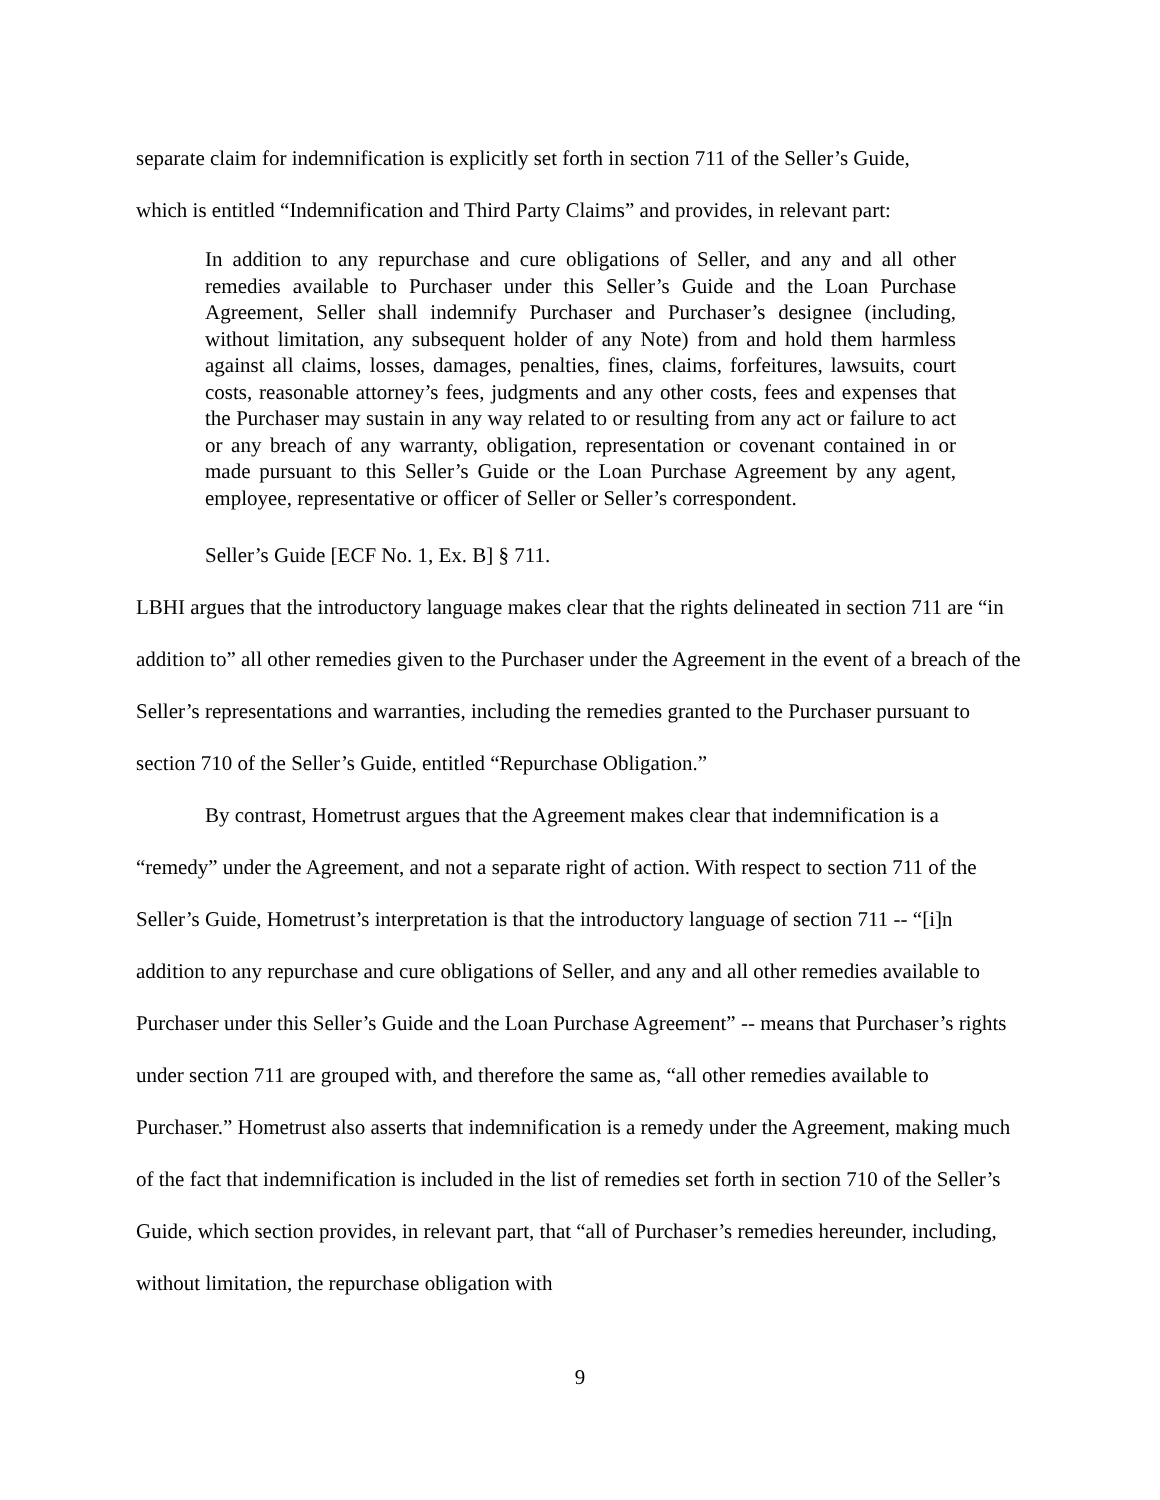separate claim for indemnification is explicitly set forth in section 711 of the Seller’s Guide,
which is entitled “Indemnification and Third Party Claims” and provides, in relevant part:
In addition to any repurchase and cure obligations of Seller, and any and all other remedies available to Purchaser under this Seller’s Guide and the Loan Purchase Agreement, Seller shall indemnify Purchaser and Purchaser’s designee (including, without limitation, any subsequent holder of any Note) from and hold them harmless against all claims, losses, damages, penalties, fines, claims, forfeitures, lawsuits, court costs, reasonable attorney’s fees, judgments and any other costs, fees and expenses that the Purchaser may sustain in any way related to or resulting from any act or failure to act or any breach of any warranty, obligation, representation or covenant contained in or made pursuant to this Seller’s Guide or the Loan Purchase Agreement by any agent, employee, representative or officer of Seller or Seller’s correspondent.
Seller’s Guide [ECF No. 1, Ex. B] § 711.
LBHI argues that the introductory language makes clear that the rights delineated in section 711 are “in addition to” all other remedies given to the Purchaser under the Agreement in the event of a breach of the Seller’s representations and warranties, including the remedies granted to the Purchaser pursuant to section 710 of the Seller’s Guide, entitled “Repurchase Obligation.”
By contrast, Hometrust argues that the Agreement makes clear that indemnification is a “remedy” under the Agreement, and not a separate right of action. With respect to section 711 of the Seller’s Guide, Hometrust’s interpretation is that the introductory language of section 711 -- “[i]n addition to any repurchase and cure obligations of Seller, and any and all other remedies available to Purchaser under this Seller’s Guide and the Loan Purchase Agreement” -- means that Purchaser’s rights under section 711 are grouped with, and therefore the same as, “all other remedies available to Purchaser.” Hometrust also asserts that indemnification is a remedy under the Agreement, making much of the fact that indemnification is included in the list of remedies set forth in section 710 of the Seller’s Guide, which section provides, in relevant part, that “all of Purchaser’s remedies hereunder, including, without limitation, the repurchase obligation with
9